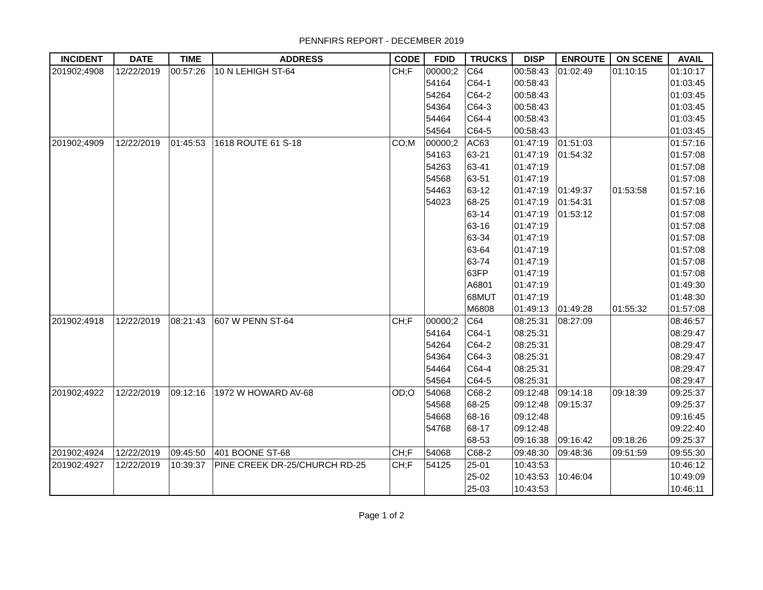PENNFIRS REPORT - DECEMBER 2019
| INCIDENT | DATE | TIME | ADDRESS | CODE | FDID | TRUCKS | DISP | ENROUTE | ON SCENE | AVAIL |
| --- | --- | --- | --- | --- | --- | --- | --- | --- | --- | --- |
| 201902;4908 | 12/22/2019 | 00:57:26 | 10 N LEHIGH ST-64 | CH;F | 00000;2 | C64 | 00:58:43 | 01:02:49 | 01:10:15 | 01:10:17 |
| | | | | | 54164 | C64-1 | 00:58:43 | | | 01:03:45 |
| | | | | | 54264 | C64-2 | 00:58:43 | | | 01:03:45 |
| | | | | | 54364 | C64-3 | 00:58:43 | | | 01:03:45 |
| | | | | | 54464 | C64-4 | 00:58:43 | | | 01:03:45 |
| | | | | | 54564 | C64-5 | 00:58:43 | | | 01:03:45 |
| 201902;4909 | 12/22/2019 | 01:45:53 | 1618 ROUTE 61 S-18 | CO;M | 00000;2 | AC63 | 01:47:19 | 01:51:03 | | 01:57:16 |
| | | | | | 54163 | 63-21 | 01:47:19 | 01:54:32 | | 01:57:08 |
| | | | | | 54263 | 63-41 | 01:47:19 | | | 01:57:08 |
| | | | | | 54568 | 63-51 | 01:47:19 | | | 01:57:08 |
| | | | | | 54463 | 63-12 | 01:47:19 | 01:49:37 | 01:53:58 | 01:57:16 |
| | | | | | 54023 | 68-25 | 01:47:19 | 01:54:31 | | 01:57:08 |
| | | | | | | 63-14 | 01:47:19 | 01:53:12 | | 01:57:08 |
| | | | | | | 63-16 | 01:47:19 | | | 01:57:08 |
| | | | | | | 63-34 | 01:47:19 | | | 01:57:08 |
| | | | | | | 63-64 | 01:47:19 | | | 01:57:08 |
| | | | | | | 63-74 | 01:47:19 | | | 01:57:08 |
| | | | | | | 63FP | 01:47:19 | | | 01:57:08 |
| | | | | | | A6801 | 01:47:19 | | | 01:49:30 |
| | | | | | | 68MUT | 01:47:19 | | | 01:48:30 |
| | | | | | | M6808 | 01:49:13 | 01:49:28 | 01:55:32 | 01:57:08 |
| 201902;4918 | 12/22/2019 | 08:21:43 | 607 W PENN ST-64 | CH;F | 00000;2 | C64 | 08:25:31 | 08:27:09 | | 08:46:57 |
| | | | | | 54164 | C64-1 | 08:25:31 | | | 08:29:47 |
| | | | | | 54264 | C64-2 | 08:25:31 | | | 08:29:47 |
| | | | | | 54364 | C64-3 | 08:25:31 | | | 08:29:47 |
| | | | | | 54464 | C64-4 | 08:25:31 | | | 08:29:47 |
| | | | | | 54564 | C64-5 | 08:25:31 | | | 08:29:47 |
| 201902;4922 | 12/22/2019 | 09:12:16 | 1972 W HOWARD AV-68 | OD;O | 54068 | C68-2 | 09:12:48 | 09:14:18 | 09:18:39 | 09:25:37 |
| | | | | | 54568 | 68-25 | 09:12:48 | 09:15:37 | | 09:25:37 |
| | | | | | 54668 | 68-16 | 09:12:48 | | | 09:16:45 |
| | | | | | 54768 | 68-17 | 09:12:48 | | | 09:22:40 |
| | | | | | | 68-53 | 09:16:38 | 09:16:42 | 09:18:26 | 09:25:37 |
| 201902;4924 | 12/22/2019 | 09:45:50 | 401 BOONE ST-68 | CH;F | 54068 | C68-2 | 09:48:30 | 09:48:36 | 09:51:59 | 09:55:30 |
| 201902;4927 | 12/22/2019 | 10:39:37 | PINE CREEK DR-25/CHURCH RD-25 | CH;F | 54125 | 25-01 | 10:43:53 | | | 10:46:12 |
| | | | | | | 25-02 | 10:43:53 | 10:46:04 | | 10:49:09 |
| | | | | | | 25-03 | 10:43:53 | | | 10:46:11 |
Page 1 of 2